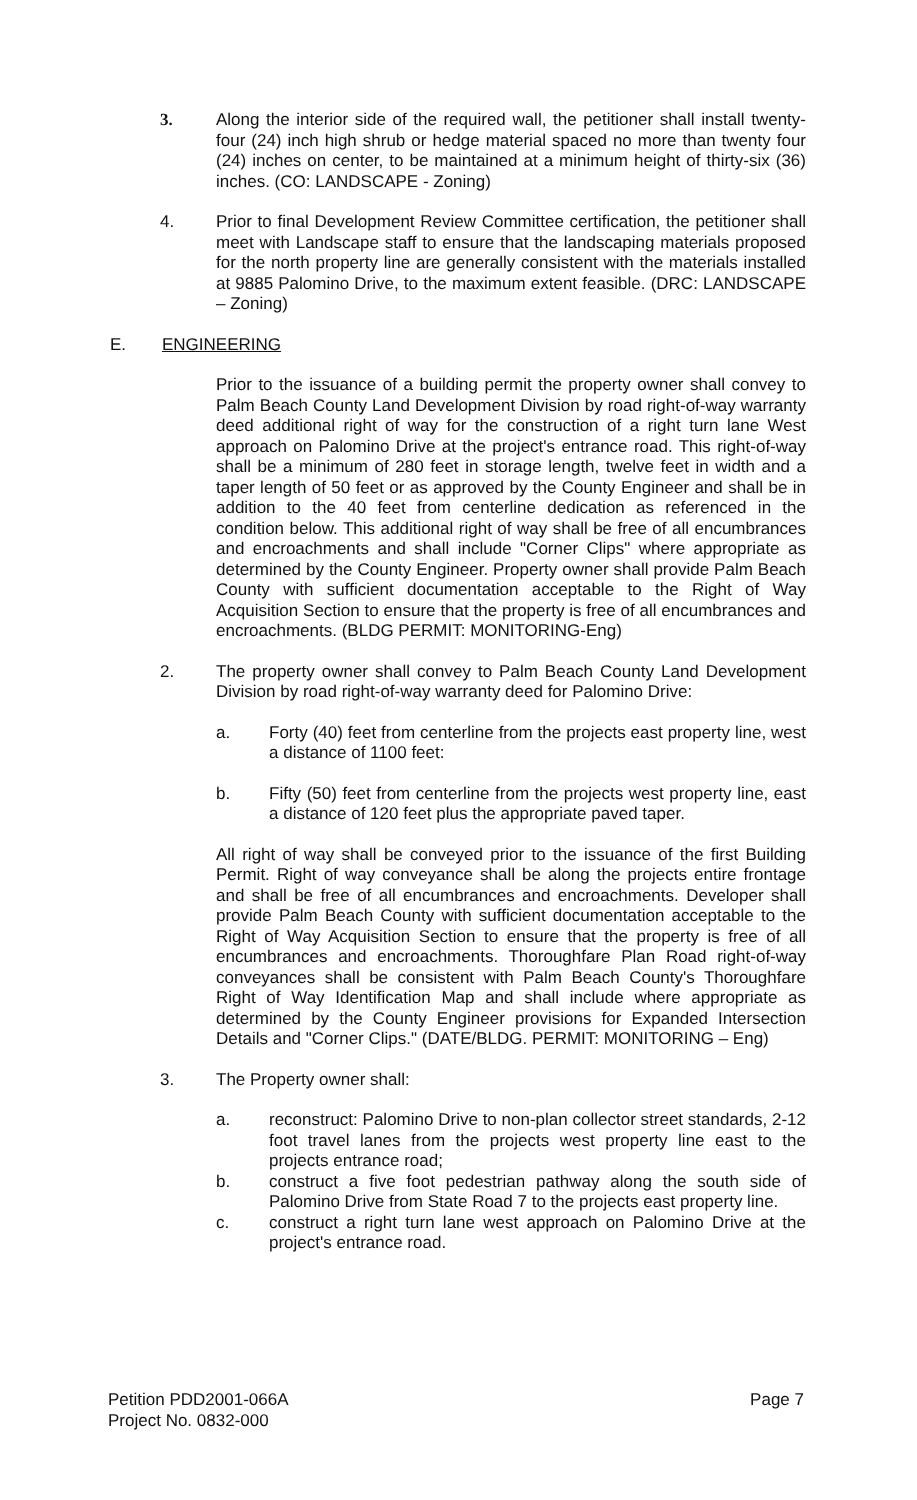3. Along the interior side of the required wall, the petitioner shall install twenty-four (24) inch high shrub or hedge material spaced no more than twenty four (24) inches on center, to be maintained at a minimum height of thirty-six (36) inches. (CO: LANDSCAPE - Zoning)
4. Prior to final Development Review Committee certification, the petitioner shall meet with Landscape staff to ensure that the landscaping materials proposed for the north property line are generally consistent with the materials installed at 9885 Palomino Drive, to the maximum extent feasible. (DRC: LANDSCAPE – Zoning)
E. ENGINEERING
Prior to the issuance of a building permit the property owner shall convey to Palm Beach County Land Development Division by road right-of-way warranty deed additional right of way for the construction of a right turn lane West approach on Palomino Drive at the project's entrance road. This right-of-way shall be a minimum of 280 feet in storage length, twelve feet in width and a taper length of 50 feet or as approved by the County Engineer and shall be in addition to the 40 feet from centerline dedication as referenced in the condition below. This additional right of way shall be free of all encumbrances and encroachments and shall include "Corner Clips" where appropriate as determined by the County Engineer. Property owner shall provide Palm Beach County with sufficient documentation acceptable to the Right of Way Acquisition Section to ensure that the property is free of all encumbrances and encroachments. (BLDG PERMIT: MONITORING-Eng)
2. The property owner shall convey to Palm Beach County Land Development Division by road right-of-way warranty deed for Palomino Drive:
a. Forty (40) feet from centerline from the projects east property line, west a distance of 1100 feet:
b. Fifty (50) feet from centerline from the projects west property line, east a distance of 120 feet plus the appropriate paved taper.
All right of way shall be conveyed prior to the issuance of the first Building Permit. Right of way conveyance shall be along the projects entire frontage and shall be free of all encumbrances and encroachments. Developer shall provide Palm Beach County with sufficient documentation acceptable to the Right of Way Acquisition Section to ensure that the property is free of all encumbrances and encroachments. Thoroughfare Plan Road right-of-way conveyances shall be consistent with Palm Beach County's Thoroughfare Right of Way Identification Map and shall include where appropriate as determined by the County Engineer provisions for Expanded Intersection Details and "Corner Clips." (DATE/BLDG. PERMIT: MONITORING – Eng)
3. The Property owner shall:
a. reconstruct: Palomino Drive to non-plan collector street standards, 2-12 foot travel lanes from the projects west property line east to the projects entrance road;
b. construct a five foot pedestrian pathway along the south side of Palomino Drive from State Road 7 to the projects east property line.
c. construct a right turn lane west approach on Palomino Drive at the project's entrance road.
Petition PDD2001-066A
Project No. 0832-000
Page 7